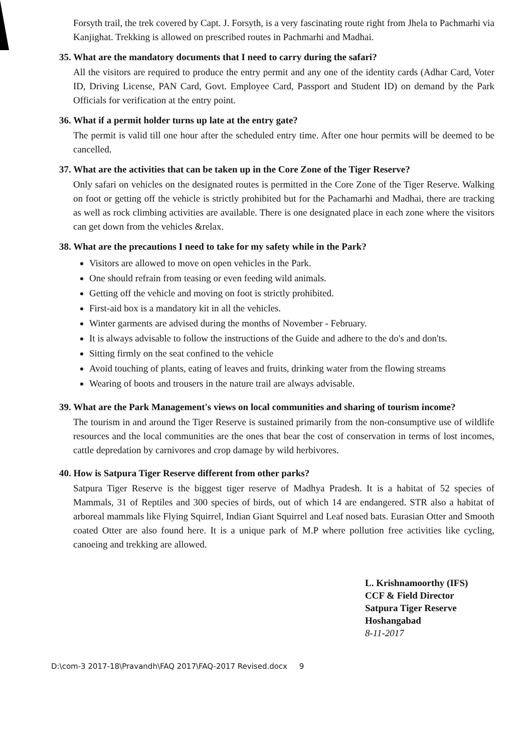Forsyth trail, the trek covered by Capt. J. Forsyth, is a very fascinating route right from Jhela to Pachmarhi via Kanjighat. Trekking is allowed on prescribed routes in Pachmarhi and Madhai.
35. What are the mandatory documents that I need to carry during the safari?
All the visitors are required to produce the entry permit and any one of the identity cards (Adhar Card, Voter ID, Driving License, PAN Card, Govt. Employee Card, Passport and Student ID) on demand by the Park Officials for verification at the entry point.
36. What if a permit holder turns up late at the entry gate?
The permit is valid till one hour after the scheduled entry time. After one hour permits will be deemed to be cancelled.
37. What are the activities that can be taken up in the Core Zone of the Tiger Reserve?
Only safari on vehicles on the designated routes is permitted in the Core Zone of the Tiger Reserve. Walking on foot or getting off the vehicle is strictly prohibited but for the Pachamarhi and Madhai, there are tracking as well as rock climbing activities are available. There is one designated place in each zone where the visitors can get down from the vehicles &relax.
38. What are the precautions I need to take for my safety while in the Park?
Visitors are allowed to move on open vehicles in the Park.
One should refrain from teasing or even feeding wild animals.
Getting off the vehicle and moving on foot is strictly prohibited.
First-aid box is a mandatory kit in all the vehicles.
Winter garments are advised during the months of November - February.
It is always advisable to follow the instructions of the Guide and adhere to the do's and don'ts.
Sitting firmly on the seat confined to the vehicle
Avoid touching of plants, eating of leaves and fruits, drinking water from the flowing streams
Wearing of boots and trousers in the nature trail are always advisable.
39. What are the Park Management's views on local communities and sharing of tourism income?
The tourism in and around the Tiger Reserve is sustained primarily from the non-consumptive use of wildlife resources and the local communities are the ones that bear the cost of conservation in terms of lost incomes, cattle depredation by carnivores and crop damage by wild herbivores.
40. How is Satpura Tiger Reserve different from other parks?
Satpura Tiger Reserve is the biggest tiger reserve of Madhya Pradesh. It is a habitat of 52 species of Mammals, 31 of Reptiles and 300 species of birds, out of which 14 are endangered. STR also a habitat of arboreal mammals like Flying Squirrel, Indian Giant Squirrel and Leaf nosed bats. Eurasian Otter and Smooth coated Otter are also found here. It is a unique park of M.P where pollution free activities like cycling, canoeing and trekking are allowed.
L. Krishnamoorthy (IFS)
CCF & Field Director
Satpura Tiger Reserve
Hoshangabad
8-11-2017
D:\com-3 2017-18\Pravandh\FAQ 2017\FAQ-2017 Revised.docx 9